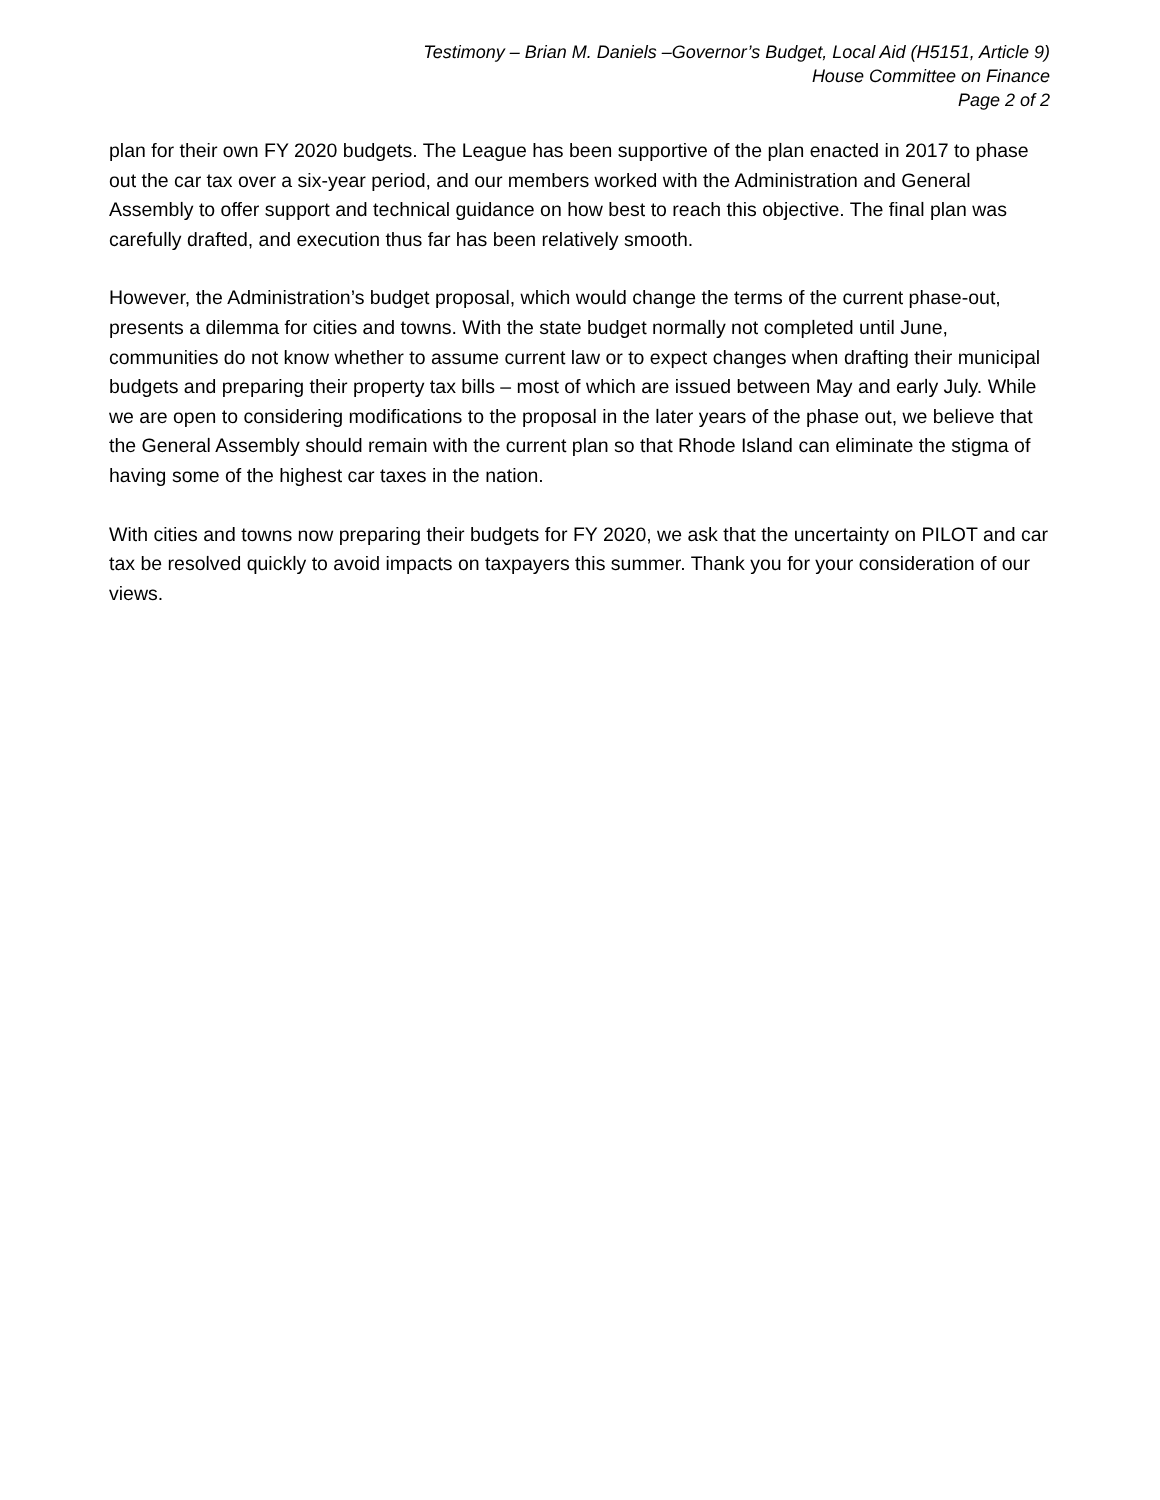Testimony – Brian M. Daniels –Governor’s Budget, Local Aid (H5151, Article 9)
House Committee on Finance
Page 2 of 2
plan for their own FY 2020 budgets. The League has been supportive of the plan enacted in 2017 to phase out the car tax over a six-year period, and our members worked with the Administration and General Assembly to offer support and technical guidance on how best to reach this objective. The final plan was carefully drafted, and execution thus far has been relatively smooth.
However, the Administration’s budget proposal, which would change the terms of the current phase-out, presents a dilemma for cities and towns. With the state budget normally not completed until June, communities do not know whether to assume current law or to expect changes when drafting their municipal budgets and preparing their property tax bills – most of which are issued between May and early July. While we are open to considering modifications to the proposal in the later years of the phase out, we believe that the General Assembly should remain with the current plan so that Rhode Island can eliminate the stigma of having some of the highest car taxes in the nation.
With cities and towns now preparing their budgets for FY 2020, we ask that the uncertainty on PILOT and car tax be resolved quickly to avoid impacts on taxpayers this summer. Thank you for your consideration of our views.